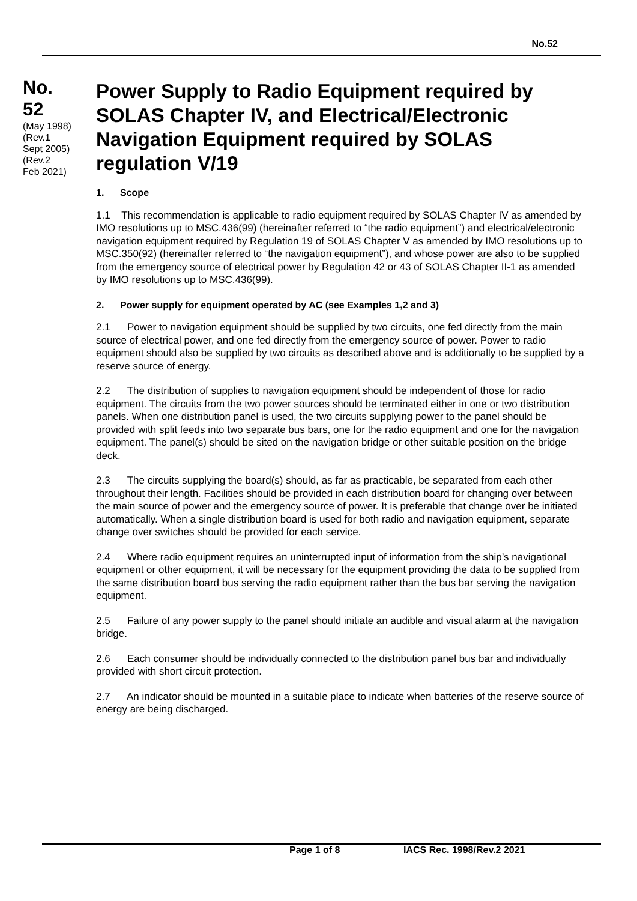No.52
No.
52
(May 1998)
(Rev.1
Sept 2005)
(Rev.2
Feb 2021)
Power Supply to Radio Equipment required by SOLAS Chapter IV, and Electrical/Electronic Navigation Equipment required by SOLAS regulation V/19
1. Scope
1.1 This recommendation is applicable to radio equipment required by SOLAS Chapter IV as amended by IMO resolutions up to MSC.436(99) (hereinafter referred to “the radio equipment”) and electrical/electronic navigation equipment required by Regulation 19 of SOLAS Chapter V as amended by IMO resolutions up to MSC.350(92) (hereinafter referred to “the navigation equipment”), and whose power are also to be supplied from the emergency source of electrical power by Regulation 42 or 43 of SOLAS Chapter II-1 as amended by IMO resolutions up to MSC.436(99).
2. Power supply for equipment operated by AC (see Examples 1,2 and 3)
2.1 Power to navigation equipment should be supplied by two circuits, one fed directly from the main source of electrical power, and one fed directly from the emergency source of power. Power to radio equipment should also be supplied by two circuits as described above and is additionally to be supplied by a reserve source of energy.
2.2 The distribution of supplies to navigation equipment should be independent of those for radio equipment. The circuits from the two power sources should be terminated either in one or two distribution panels. When one distribution panel is used, the two circuits supplying power to the panel should be provided with split feeds into two separate bus bars, one for the radio equipment and one for the navigation equipment. The panel(s) should be sited on the navigation bridge or other suitable position on the bridge deck.
2.3 The circuits supplying the board(s) should, as far as practicable, be separated from each other throughout their length. Facilities should be provided in each distribution board for changing over between the main source of power and the emergency source of power. It is preferable that change over be initiated automatically. When a single distribution board is used for both radio and navigation equipment, separate change over switches should be provided for each service.
2.4 Where radio equipment requires an uninterrupted input of information from the ship’s navigational equipment or other equipment, it will be necessary for the equipment providing the data to be supplied from the same distribution board bus serving the radio equipment rather than the bus bar serving the navigation equipment.
2.5 Failure of any power supply to the panel should initiate an audible and visual alarm at the navigation bridge.
2.6 Each consumer should be individually connected to the distribution panel bus bar and individually provided with short circuit protection.
2.7 An indicator should be mounted in a suitable place to indicate when batteries of the reserve source of energy are being discharged.
Page 1 of 8 IACS Rec. 1998/Rev.2 2021